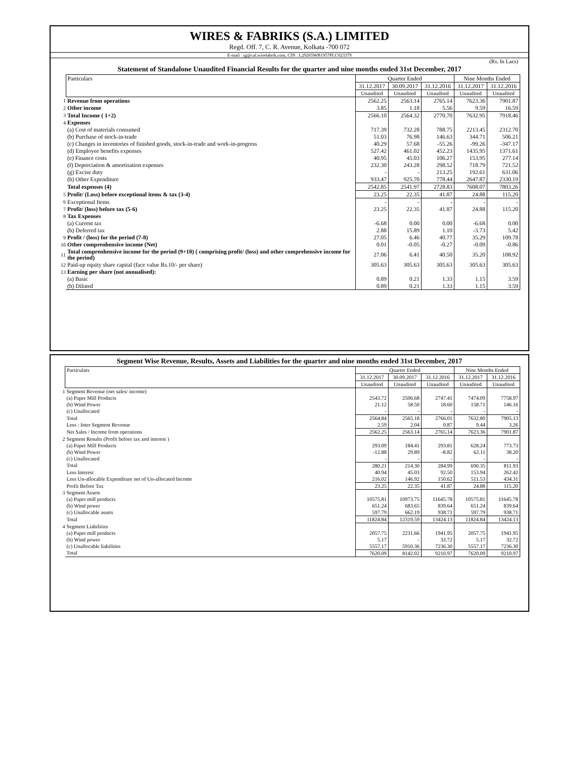WIRES & FABRIKS (S.A.) LIMITED
Regd. Off. 7, C. R. Avenue, Kolkata -700 072
E-mail : ig@cal.wirefabrik.com, CIN : L29265WB1957PLC023379
(Rs. In Lacs)
Statement of Standalone Unaudited Financial Results for the quarter and nine months ended 31st December, 2017
| | Particulars | Quarter Ended | | | Nine Months Ended | |
| | | 31.12.2017 | 30.09.2017 | 31.12.2016 | 31.12.2017 | 31.12.2016 |
| | | Unaudited | Unaudited | Unaudited | Unaudited | Unaudited |
| 1 | Revenue from operations | 2562.25 | 2563.14 | 2765.14 | 7623.36 | 7901.87 |
| 2 | Other income | 3.85 | 1.18 | 5.56 | 9.59 | 16.59 |
| 3 | Total Income ( 1+2) | 2566.10 | 2564.32 | 2770.70 | 7632.95 | 7918.46 |
| 4 | Expenses | | | | | |
| | (a) Cost of materials consumed | 717.39 | 732.28 | 788.75 | 2213.45 | 2312.70 |
| | (b) Purchase of stock-in-trade | 51.03 | 76.98 | 146.63 | 344.71 | 506.21 |
| | (c) Changes in inventories of finished goods, stock-in-trade and work-in-progress | 40.29 | 57.68 | -55.26 | -99.26 | -347.17 |
| | (d) Employee benefits expenses | 527.42 | 461.02 | 452.23 | 1435.95 | 1371.61 |
| | (e) Finance costs | 40.95 | 45.03 | 106.27 | 153.95 | 277.14 |
| | (f) Depreciation & amortisation expenses | 232.30 | 243.28 | 298.52 | 718.79 | 721.52 |
| | (g) Excise duty | - | - | 213.25 | 192.61 | 631.06 |
| | (h) Other Expenditure | 933.47 | 925.70 | 778.44 | 2647.87 | 2330.19 |
| | Total expenses (4) | 2542.85 | 2541.97 | 2728.83 | 7608.07 | 7803.26 |
| 5 | Profit/ (Loss) before exceptional items & tax (3-4) | 23.25 | 22.35 | 41.87 | 24.88 | 115.20 |
| 6 | Exceptional Items | - | - | - | - | - |
| 7 | Profit/ (loss) before tax (5-6) | 23.25 | 22.35 | 41.87 | 24.88 | 115.20 |
| 8 | Tax Expenses | | | | | |
| | (a) Current tax | -6.68 | 0.00 | 0.00 | -6.68 | 0.00 |
| | (b) Deferred tax | 2.88 | 15.89 | 1.10 | -3.73 | 5.42 |
| 9 | Profit / (loss) for the period (7-8) | 27.05 | 6.46 | 40.77 | 35.29 | 109.78 |
| 10 | Other comprenhensive income (Net) | 0.01 | -0.05 | -0.27 | -0.09 | -0.86 |
| 11 | Total comprenhensive income for the period (9+10) ( comprising profit/ (loss) and other comprehensive income for the period) | 27.06 | 6.41 | 40.50 | 35.20 | 108.92 |
| 12 | Paid-up equity share capital (face value Rs.10/- per share) | 305.63 | 305.63 | 305.63 | 305.63 | 305.63 |
| 13 | Earning per share (not annualised): | | | | | |
| | (a) Basic | 0.89 | 0.21 | 1.33 | 1.15 | 3.59 |
| | (b) Diluted | 0.89 | 0.21 | 1.33 | 1.15 | 3.59 |
Segment Wise Revenue, Results, Assets and Liabilities for the quarter and nine months ended 31st December, 2017
| | Particulars | Quarter Ended | | | Nine Months Ended | |
| | | 31.12.2017 | 30.09.2017 | 31.12.2016 | 31.12.2017 | 31.12.2016 |
| | | Unaudited | Unaudited | Unaudited | Unaudited | Unaudited |
| 1 | Segment Revenue (net sales/ income) | | | | | |
| | (a) Paper Mill Products | 2543.72 | 2506.68 | 2747.41 | 7474.09 | 7758.97 |
| | (b) Wind Power | 21.12 | 58.50 | 18.60 | 158.71 | 146.16 |
| | (c) Unallocated | - | - | - | - | - |
| | Total | 2564.84 | 2565.18 | 2766.01 | 7632.80 | 7905.13 |
| | Less : Inter Segment Revenue | 2.59 | 2.04 | 0.87 | 9.44 | 3.26 |
| | Net Sales / Income from operations | 2562.25 | 2563.14 | 2765.14 | 7623.36 | 7901.87 |
| 2 | Segment Results (Profit before tax and interest ) | | | | | |
| | (a) Paper Mill Products | 293.09 | 184.41 | 293.81 | 628.24 | 773.73 |
| | (b) Wind Power | -12.88 | 29.89 | -8.82 | 62.11 | 38.20 |
| | (c) Unallocated | - | - | - | - | - |
| | Total | 280.21 | 214.30 | 284.99 | 690.35 | 811.93 |
| | Less Interest | 40.94 | 45.03 | 92.50 | 153.94 | 262.42 |
| | Less Un-allocable Expenditure net of Un-allocated Income | 216.02 | 146.92 | 150.62 | 511.53 | 434.31 |
| | Profit Before Tax | 23.25 | 22.35 | 41.87 | 24.88 | 115.20 |
| 3 | Segment Assets | | | | | |
| | (a) Paper mill products | 10575.81 | 10973.75 | 11645.78 | 10575.81 | 11645.78 |
| | (b) Wind power | 651.24 | 683.65 | 839.64 | 651.24 | 839.64 |
| | (c) Unallocable assets | 597.79 | 662.19 | 938.71 | 597.79 | 938.71 |
| | Total | 11824.84 | 12319.59 | 13424.13 | 11824.84 | 13424.13 |
| 4 | Segment Liabilities | | | | | |
| | (a) Paper mill products | 2057.75 | 2231.66 | 1941.95 | 2057.75 | 1941.95 |
| | (b) Wind power | 5.17 | - | 32.72 | 5.17 | 32.72 |
| | (c) Unallocable liabilities | 5557.17 | 5910.36 | 7236.30 | 5557.17 | 7236.30 |
| | Total | 7620.09 | 8142.02 | 9210.97 | 7620.09 | 9210.97 |